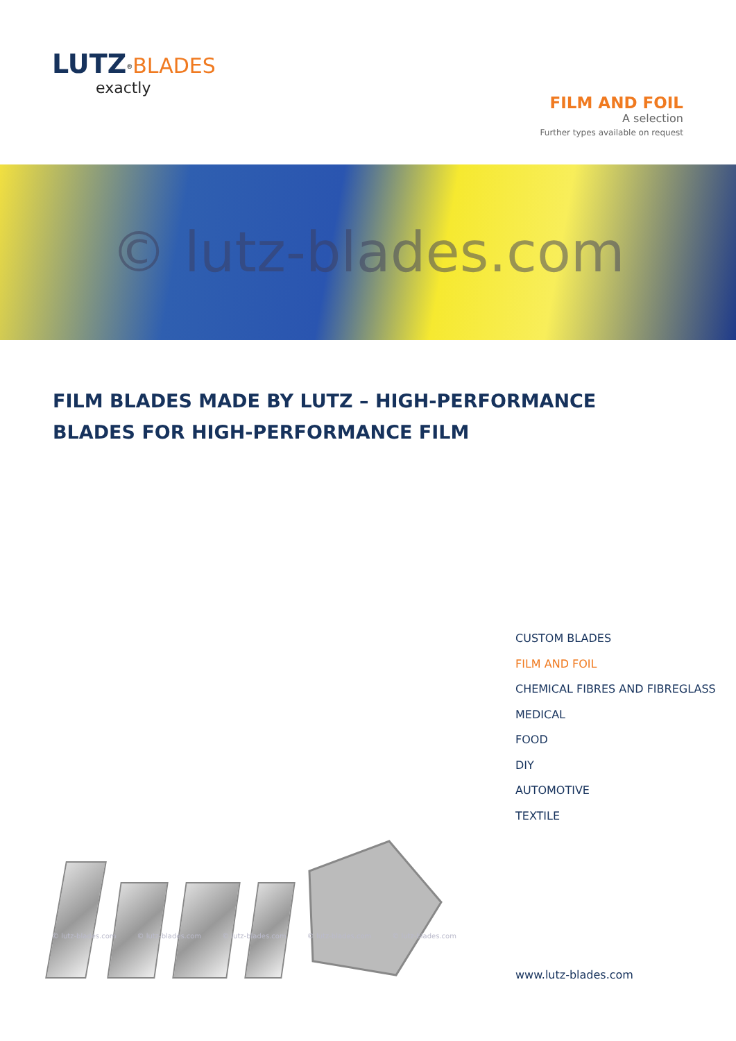LUTZ<sup>®</sup>BLADES
exactly
FILM AND FOIL
A selection
Further types available on request
© lutz-blades.com
FILM BLADES MADE BY LUTZ – HIGH-PERFORMANCE BLADES FOR HIGH-PERFORMANCE FILM
CUSTOM BLADES
FILM AND FOIL
CHEMICAL FIBRES AND FIBREGLASS
MEDICAL
FOOD
DIY
AUTOMOTIVE
TEXTILE
© lutz-blades.com © lutz-blades.com © lutz-blades.com © lutz-blades.com © lutz-blades.com
www.lutz-blades.com